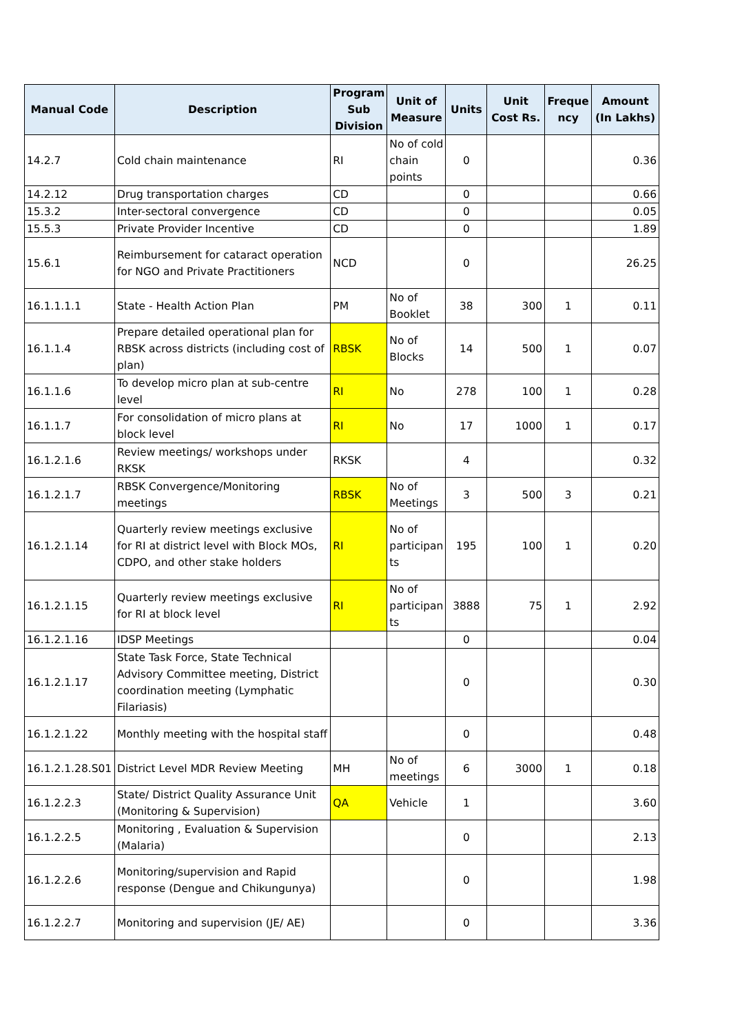| Manual Code | Description | Program Sub Division | Unit of Measure | Units | Unit Cost Rs. | Freque ncy | Amount (In Lakhs) |
| --- | --- | --- | --- | --- | --- | --- | --- |
| 14.2.7 | Cold chain maintenance | RI | No of cold chain points | 0 | | | 0.36 |
| 14.2.12 | Drug transportation charges | CD | | 0 | | | 0.66 |
| 15.3.2 | Inter-sectoral convergence | CD | | 0 | | | 0.05 |
| 15.5.3 | Private Provider Incentive | CD | | 0 | | | 1.89 |
| 15.6.1 | Reimbursement for cataract operation for NGO and Private Practitioners | NCD | | 0 | | | 26.25 |
| 16.1.1.1.1 | State - Health Action Plan | PM | No of Booklet | 38 | 300 | 1 | 0.11 |
| 16.1.1.4 | Prepare detailed operational plan for RBSK across districts (including cost of plan) | RBSK | No of Blocks | 14 | 500 | 1 | 0.07 |
| 16.1.1.6 | To develop micro plan at sub-centre level | RI | No | 278 | 100 | 1 | 0.28 |
| 16.1.1.7 | For consolidation of micro plans at block level | RI | No | 17 | 1000 | 1 | 0.17 |
| 16.1.2.1.6 | Review meetings/ workshops under RKSK | RKSK | | 4 | | | 0.32 |
| 16.1.2.1.7 | RBSK Convergence/Monitoring meetings | RBSK | No of Meetings | 3 | 500 | 3 | 0.21 |
| 16.1.2.1.14 | Quarterly review meetings exclusive for RI at district level with Block MOs, CDPO, and other stake holders | RI | No of participan ts | 195 | 100 | 1 | 0.20 |
| 16.1.2.1.15 | Quarterly review meetings exclusive for RI at block level | RI | No of participan ts | 3888 | 75 | 1 | 2.92 |
| 16.1.2.1.16 | IDSP Meetings | | | 0 | | | 0.04 |
| 16.1.2.1.17 | State Task Force, State Technical Advisory Committee meeting, District coordination meeting (Lymphatic Filariasis) | | | 0 | | | 0.30 |
| 16.1.2.1.22 | Monthly meeting with the hospital staff | | | 0 | | | 0.48 |
| 16.1.2.1.28.S01 | District Level MDR Review Meeting | MH | No of meetings | 6 | 3000 | 1 | 0.18 |
| 16.1.2.2.3 | State/ District Quality Assurance Unit (Monitoring & Supervision) | QA | Vehicle | 1 | | | 3.60 |
| 16.1.2.2.5 | Monitoring , Evaluation & Supervision (Malaria) | | | 0 | | | 2.13 |
| 16.1.2.2.6 | Monitoring/supervision and Rapid response (Dengue and Chikungunya) | | | 0 | | | 1.98 |
| 16.1.2.2.7 | Monitoring and supervision (JE/ AE) | | | 0 | | | 3.36 |